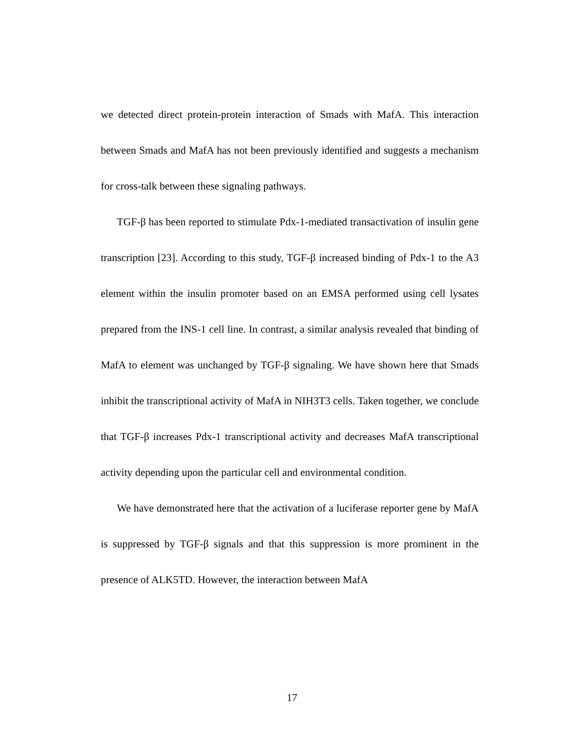we detected direct protein-protein interaction of Smads with MafA. This interaction between Smads and MafA has not been previously identified and suggests a mechanism for cross-talk between these signaling pathways.
TGF-β has been reported to stimulate Pdx-1-mediated transactivation of insulin gene transcription [23]. According to this study, TGF-β increased binding of Pdx-1 to the A3 element within the insulin promoter based on an EMSA performed using cell lysates prepared from the INS-1 cell line. In contrast, a similar analysis revealed that binding of MafA to element was unchanged by TGF-β signaling. We have shown here that Smads inhibit the transcriptional activity of MafA in NIH3T3 cells. Taken together, we conclude that TGF-β increases Pdx-1 transcriptional activity and decreases MafA transcriptional activity depending upon the particular cell and environmental condition.
We have demonstrated here that the activation of a luciferase reporter gene by MafA is suppressed by TGF-β signals and that this suppression is more prominent in the presence of ALK5TD. However, the interaction between MafA
17